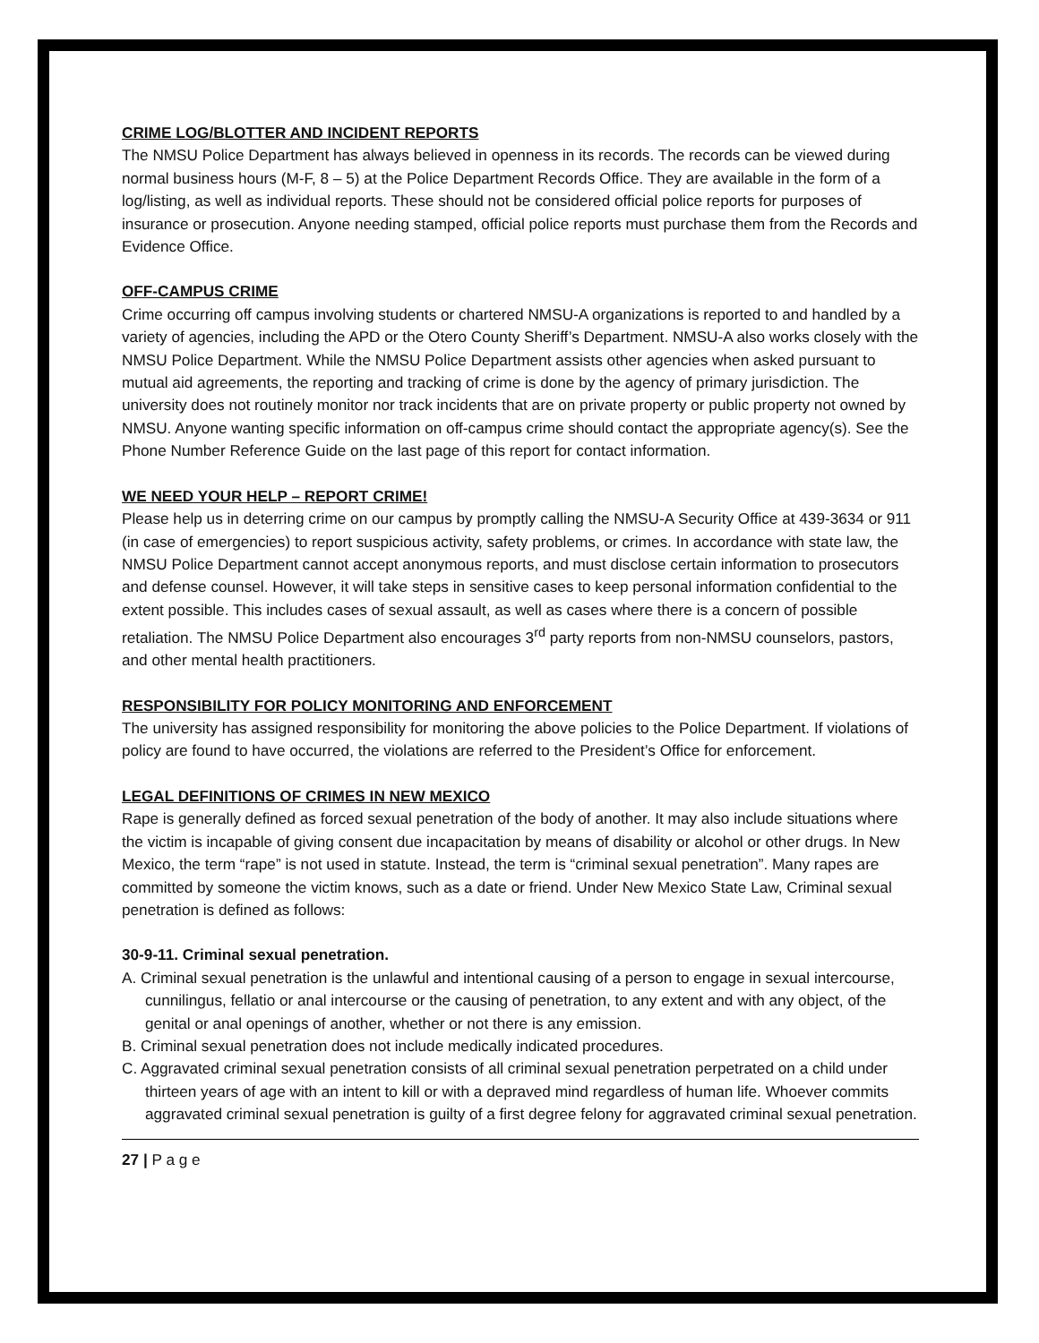CRIME LOG/BLOTTER AND INCIDENT REPORTS
The NMSU Police Department has always believed in openness in its records. The records can be viewed during normal business hours (M-F, 8 – 5) at the Police Department Records Office. They are available in the form of a log/listing, as well as individual reports. These should not be considered official police reports for purposes of insurance or prosecution. Anyone needing stamped, official police reports must purchase them from the Records and Evidence Office.
OFF-CAMPUS CRIME
Crime occurring off campus involving students or chartered NMSU-A organizations is reported to and handled by a variety of agencies, including the APD or the Otero County Sheriff’s Department. NMSU-A also works closely with the NMSU Police Department. While the NMSU Police Department assists other agencies when asked pursuant to mutual aid agreements, the reporting and tracking of crime is done by the agency of primary jurisdiction. The university does not routinely monitor nor track incidents that are on private property or public property not owned by NMSU. Anyone wanting specific information on off-campus crime should contact the appropriate agency(s). See the Phone Number Reference Guide on the last page of this report for contact information.
WE NEED YOUR HELP – REPORT CRIME!
Please help us in deterring crime on our campus by promptly calling the NMSU-A Security Office at 439-3634 or 911 (in case of emergencies) to report suspicious activity, safety problems, or crimes. In accordance with state law, the NMSU Police Department cannot accept anonymous reports, and must disclose certain information to prosecutors and defense counsel. However, it will take steps in sensitive cases to keep personal information confidential to the extent possible. This includes cases of sexual assault, as well as cases where there is a concern of possible retaliation. The NMSU Police Department also encourages 3<sup>rd</sup> party reports from non-NMSU counselors, pastors, and other mental health practitioners.
RESPONSIBILITY FOR POLICY MONITORING AND ENFORCEMENT
The university has assigned responsibility for monitoring the above policies to the Police Department. If violations of policy are found to have occurred, the violations are referred to the President’s Office for enforcement.
LEGAL DEFINITIONS OF CRIMES IN NEW MEXICO
Rape is generally defined as forced sexual penetration of the body of another. It may also include situations where the victim is incapable of giving consent due incapacitation by means of disability or alcohol or other drugs. In New Mexico, the term “rape” is not used in statute. Instead, the term is “criminal sexual penetration”. Many rapes are committed by someone the victim knows, such as a date or friend. Under New Mexico State Law, Criminal sexual penetration is defined as follows:
30-9-11. Criminal sexual penetration.
A. Criminal sexual penetration is the unlawful and intentional causing of a person to engage in sexual intercourse, cunnilingus, fellatio or anal intercourse or the causing of penetration, to any extent and with any object, of the genital or anal openings of another, whether or not there is any emission.
B. Criminal sexual penetration does not include medically indicated procedures.
C. Aggravated criminal sexual penetration consists of all criminal sexual penetration perpetrated on a child under thirteen years of age with an intent to kill or with a depraved mind regardless of human life. Whoever commits aggravated criminal sexual penetration is guilty of a first degree felony for aggravated criminal sexual penetration.
27 | P a g e